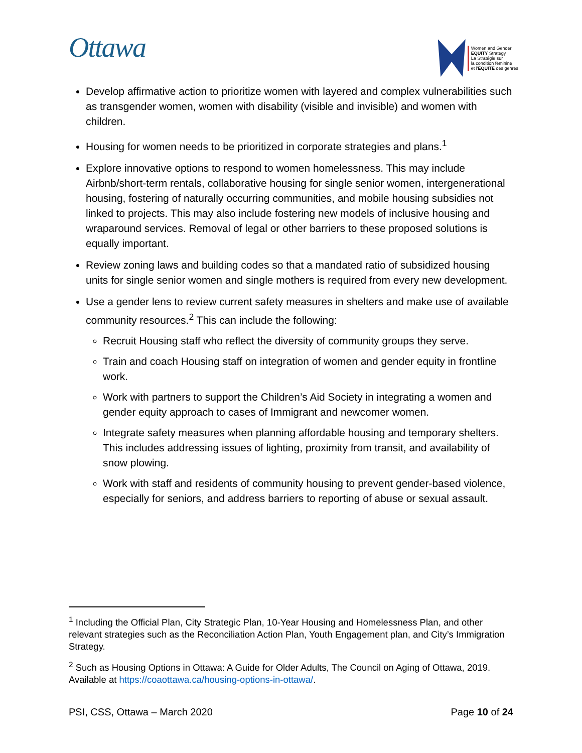Ottawa
Women and Gender
EQUITY Strategy
La Stratégie sur
la condition féminine
et l'ÉQUITÉ des genres
Develop affirmative action to prioritize women with layered and complex vulnerabilities such as transgender women, women with disability (visible and invisible) and women with children.
Housing for women needs to be prioritized in corporate strategies and plans.<sup>1</sup>
Explore innovative options to respond to women homelessness. This may include Airbnb/short-term rentals, collaborative housing for single senior women, intergenerational housing, fostering of naturally occurring communities, and mobile housing subsidies not linked to projects. This may also include fostering new models of inclusive housing and wraparound services. Removal of legal or other barriers to these proposed solutions is equally important.
Review zoning laws and building codes so that a mandated ratio of subsidized housing units for single senior women and single mothers is required from every new development.
Use a gender lens to review current safety measures in shelters and make use of available community resources.<sup>2</sup> This can include the following:
Recruit Housing staff who reflect the diversity of community groups they serve.
Train and coach Housing staff on integration of women and gender equity in frontline work.
Work with partners to support the Children’s Aid Society in integrating a women and gender equity approach to cases of Immigrant and newcomer women.
Integrate safety measures when planning affordable housing and temporary shelters. This includes addressing issues of lighting, proximity from transit, and availability of snow plowing.
Work with staff and residents of community housing to prevent gender-based violence, especially for seniors, and address barriers to reporting of abuse or sexual assault.
<sup>1</sup> Including the Official Plan, City Strategic Plan, 10-Year Housing and Homelessness Plan, and other relevant strategies such as the Reconciliation Action Plan, Youth Engagement plan, and City’s Immigration Strategy.
<sup>2</sup> Such as Housing Options in Ottawa: A Guide for Older Adults, The Council on Aging of Ottawa, 2019. Available at https://coaottawa.ca/housing-options-in-ottawa/.
PSI, CSS, Ottawa – March 2020 Page 10 of 24